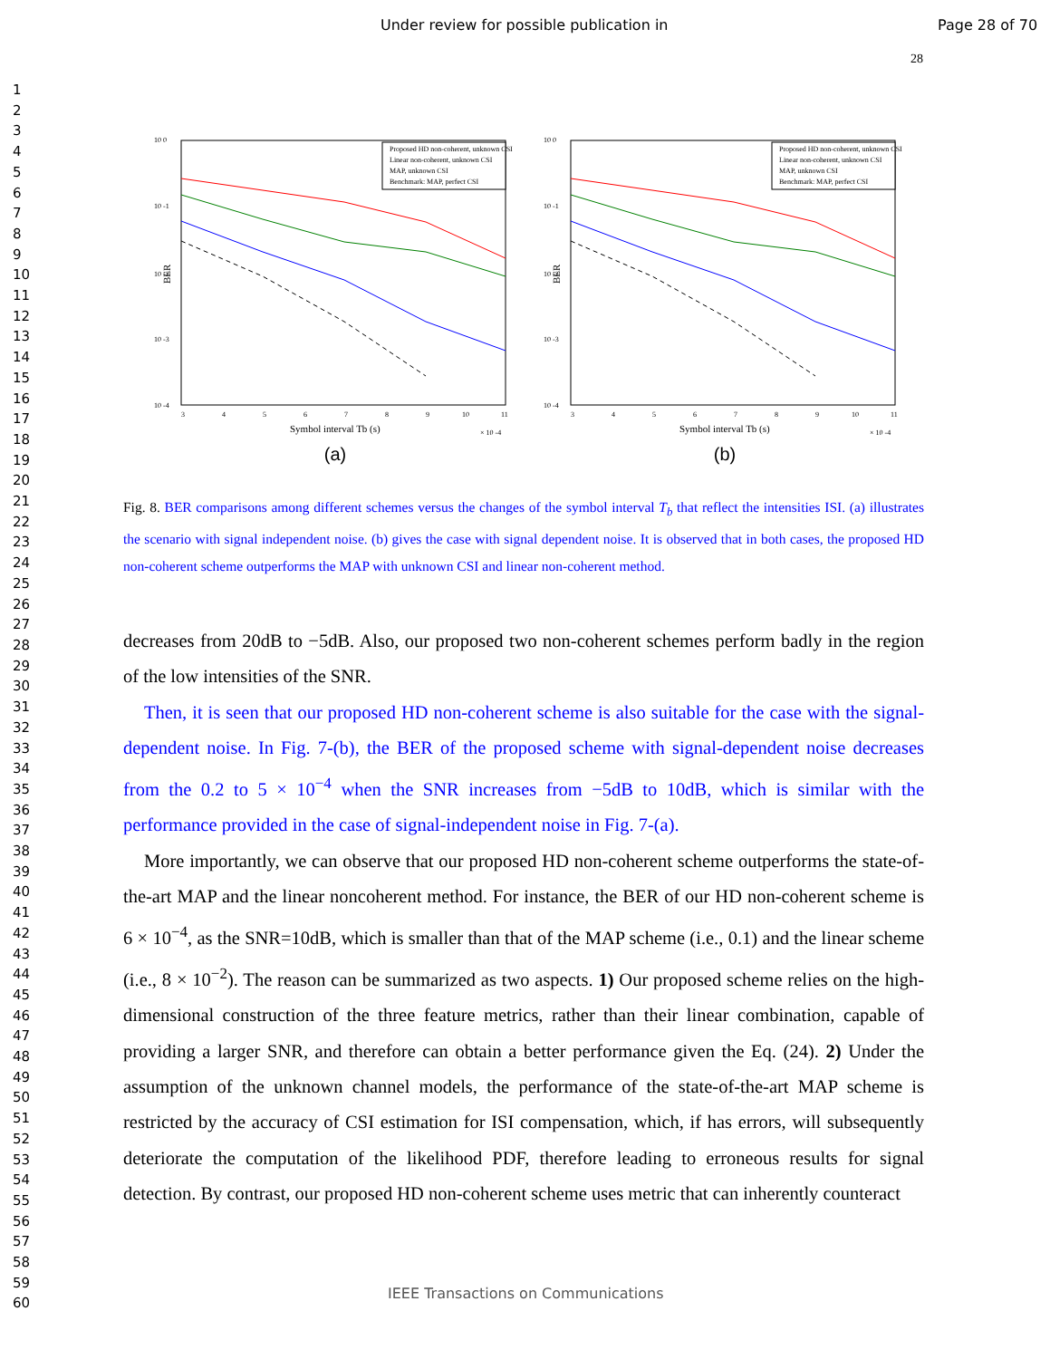Under review for possible publication in Page 28 of 70
28
1
2
3
4
5
6
7
8
9
10
11
12
13
14
15
16
17
18
19
20
21
22
23
24
25
26
27
28
29
30
31
32
33
34
35
36
37
38
39
40
41
42
43
44
45
46
47
48
49
50
51
52
53
54
55
56
57
58
59
60
10 0
10 -1
10 -2
10 -3
10 -4
BER
3
4
5
6
7
8
9
10
11
Symbol interval Tb (s)
× 10 -4
Proposed HD non-coherent, unknown CSI
Linear non-coherent, unknown CSI
MAP, unknown CSI
Benchmark: MAP, perfect CSI
(a)
10 0
10 -1
10 -2
10 -3
10 -4
BER
3
4
5
6
7
8
9
10
11
Symbol interval Tb (s)
× 10 -4
Proposed HD non-coherent, unknown CSI
Linear non-coherent, unknown CSI
MAP, unknown CSI
Benchmark: MAP, perfect CSI
(b)
Fig. 8. BER comparisons among different schemes versus the changes of the symbol interval T<sub>b</sub> that reflect the intensities ISI. (a) illustrates the scenario with signal independent noise. (b) gives the case with signal dependent noise. It is observed that in both cases, the proposed HD non-coherent scheme outperforms the MAP with unknown CSI and linear non-coherent method.
decreases from 20dB to −5dB. Also, our proposed two non-coherent schemes perform badly in the region of the low intensities of the SNR.
Then, it is seen that our proposed HD non-coherent scheme is also suitable for the case with the signal-dependent noise. In Fig. 7-(b), the BER of the proposed scheme with signal-dependent noise decreases from the 0.2 to 5 × 10<sup>−4</sup> when the SNR increases from −5dB to 10dB, which is similar with the performance provided in the case of signal-independent noise in Fig. 7-(a).
More importantly, we can observe that our proposed HD non-coherent scheme outperforms the state-of-the-art MAP and the linear noncoherent method. For instance, the BER of our HD non-coherent scheme is 6 × 10<sup>−4</sup>, as the SNR=10dB, which is smaller than that of the MAP scheme (i.e., 0.1) and the linear scheme (i.e., 8 × 10<sup>−2</sup>). The reason can be summarized as two aspects. 1) Our proposed scheme relies on the high-dimensional construction of the three feature metrics, rather than their linear combination, capable of providing a larger SNR, and therefore can obtain a better performance given the Eq. (24). 2) Under the assumption of the unknown channel models, the performance of the state-of-the-art MAP scheme is restricted by the accuracy of CSI estimation for ISI compensation, which, if has errors, will subsequently deteriorate the computation of the likelihood PDF, therefore leading to erroneous results for signal detection. By contrast, our proposed HD non-coherent scheme uses metric that can inherently counteract
IEEE Transactions on Communications